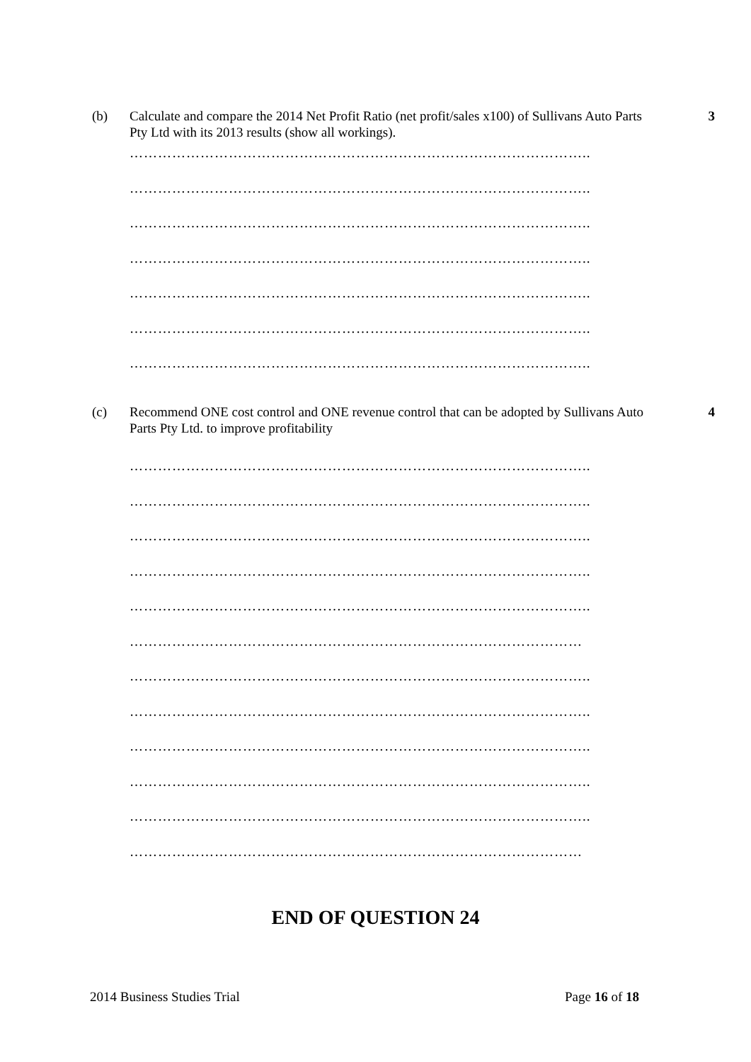(b) Calculate and compare the 2014 Net Profit Ratio (net profit/sales x100) of Sullivans Auto Parts Pty Ltd with its 2013 results (show all workings). 3
……………………………………………………………………………………..
……………………………………………………………………………………..
……………………………………………………………………………………..
……………………………………………………………………………………..
……………………………………………………………………………………..
……………………………………………………………………………………..
……………………………………………………………………………………..
(c) Recommend ONE cost control and ONE revenue control that can be adopted by Sullivans Auto Parts Pty Ltd. to improve profitability 4
……………………………………………………………………………………..
……………………………………………………………………………………..
……………………………………………………………………………………..
……………………………………………………………………………………..
……………………………………………………………………………………..
……………………………………………………………………………………
……………………………………………………………………………………..
……………………………………………………………………………………..
……………………………………………………………………………………..
……………………………………………………………………………………..
……………………………………………………………………………………..
……………………………………………………………………………………
END OF QUESTION 24
2014 Business Studies Trial Page 16 of 18